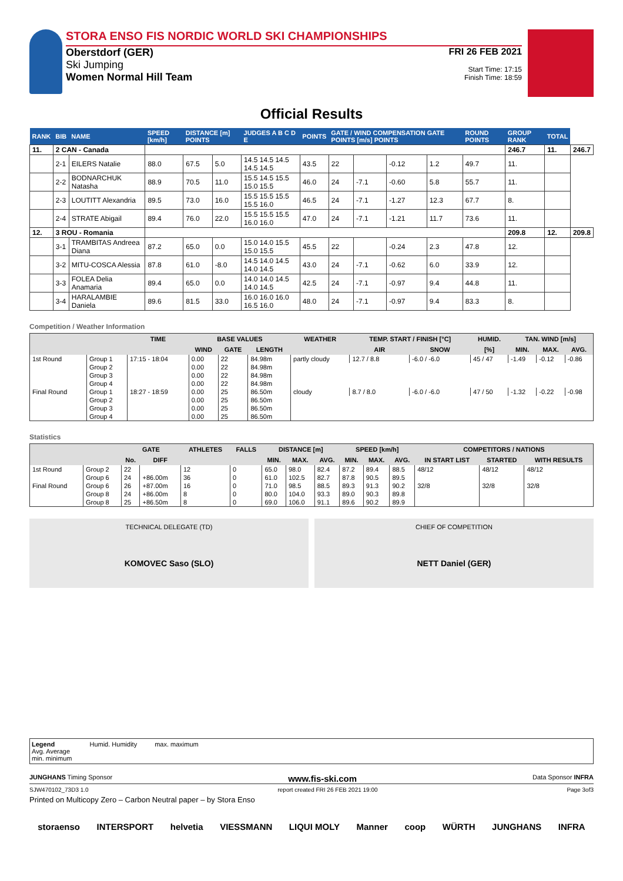STORA ENSO FIS NORDIC WORLD SKI CHAMPIONSHIPS
Oberstdorf (GER)
Ski Jumping
Women Normal Hill Team
FRI 26 FEB 2021
Start Time: 17:15
Finish Time: 18:59
Official Results
| RANK | BIB | NAME | SPEED [km/h] | DISTANCE [m] POINTS | | JUDGES A B C D E | POINTS | GATE / WIND COMPENSATION GATE POINTS [m/s] POINTS | | | | ROUND POINTS | GROUP RANK | TOTAL | |
| --- | --- | --- | --- | --- | --- | --- | --- | --- | --- | --- | --- | --- | --- | --- | --- |
| 11. | 2 CAN - Canada | | | | | | | | | | | | 246.7 | 11. | 246.7 |
| | 2-1 | EILERS Natalie | 88.0 | 67.5 | 5.0 | 14.5 14.5 14.5 14.5 14.5 | 43.5 | 22 | | -0.12 | 1.2 | 49.7 | 11. | | |
| | 2-2 | BODNARCHUK Natasha | 88.9 | 70.5 | 11.0 | 15.5 14.5 15.5 15.0 15.5 | 46.0 | 24 | -7.1 | -0.60 | 5.8 | 55.7 | 11. | | |
| | 2-3 | LOUTITT Alexandria | 89.5 | 73.0 | 16.0 | 15.5 15.5 15.5 15.5 16.0 | 46.5 | 24 | -7.1 | -1.27 | 12.3 | 67.7 | 8. | | |
| | 2-4 | STRATE Abigail | 89.4 | 76.0 | 22.0 | 15.5 15.5 15.5 16.0 16.0 | 47.0 | 24 | -7.1 | -1.21 | 11.7 | 73.6 | 11. | | |
| 12. | 3 ROU - Romania | | | | | | | | | | | | 209.8 | 12. | 209.8 |
| | 3-1 | TRAMBITAS Andreea Diana | 87.2 | 65.0 | 0.0 | 15.0 14.0 15.5 15.0 15.5 | 45.5 | 22 | | -0.24 | 2.3 | 47.8 | 12. | | |
| | 3-2 | MITU-COSCA Alessia | 87.8 | 61.0 | -8.0 | 14.5 14.0 14.5 14.0 14.5 | 43.0 | 24 | -7.1 | -0.62 | 6.0 | 33.9 | 12. | | |
| | 3-3 | FOLEA Delia Anamaria | 89.4 | 65.0 | 0.0 | 14.0 14.0 14.5 14.0 14.5 | 42.5 | 24 | -7.1 | -0.97 | 9.4 | 44.8 | 11. | | |
| | 3-4 | HARALAMBIE Daniela | 89.6 | 81.5 | 33.0 | 16.0 16.0 16.0 16.5 16.0 | 48.0 | 24 | -7.1 | -0.97 | 9.4 | 83.3 | 8. | | |
Competition / Weather Information
| | | TIME | BASE VALUES | | | WEATHER | TEMP. START / FINISH [°C] | | HUMID. | TAN. WIND [m/s] | | |
| --- | --- | --- | --- | --- | --- | --- | --- | --- | --- | --- | --- | --- |
| | | | WIND | GATE | LENGTH | | AIR | SNOW | [%] | MIN. | MAX. | AVG. |
| 1st Round | Group 1 | 17:15 - 18:04 | 0.00 | 22 | 84.98m | partly cloudy | 12.7 / 8.8 | -6.0 / -6.0 | 45 / 47 | -1.49 | -0.12 | -0.86 |
| | Group 2 | | 0.00 | 22 | 84.98m | | | | | | | |
| | Group 3 | | 0.00 | 22 | 84.98m | | | | | | | |
| | Group 4 | | 0.00 | 22 | 84.98m | | | | | | | |
| Final Round | Group 1 | 18:27 - 18:59 | 0.00 | 25 | 86.50m | cloudy | 8.7 / 8.0 | -6.0 / -6.0 | 47 / 50 | -1.32 | -0.22 | -0.98 |
| | Group 2 | | 0.00 | 25 | 86.50m | | | | | | | |
| | Group 3 | | 0.00 | 25 | 86.50m | | | | | | | |
| | Group 4 | | 0.00 | 25 | 86.50m | | | | | | | |
Statistics
| | | GATE | | ATHLETES | FALLS | DISTANCE [m] | | | SPEED [km/h] | | | COMPETITORS / NATIONS | | |
| --- | --- | --- | --- | --- | --- | --- | --- | --- | --- | --- | --- | --- | --- | --- |
| | | No. | DIFF | | | MIN. | MAX. | AVG. | MIN. | MAX. | AVG. | IN START LIST | STARTED | WITH RESULTS |
| 1st Round | Group 2 | 22 | | 12 | 0 | 65.0 | 98.0 | 82.4 | 87.2 | 89.4 | 88.5 | 48/12 | 48/12 | 48/12 |
| | Group 6 | 24 | +86.00m | 36 | 0 | 61.0 | 102.5 | 82.7 | 87.8 | 90.5 | 89.5 | | | |
| Final Round | Group 6 | 26 | +87.00m | 16 | 0 | 71.0 | 98.5 | 88.5 | 89.3 | 91.3 | 90.2 | 32/8 | 32/8 | 32/8 |
| | Group 8 | 24 | +86.00m | 8 | 0 | 80.0 | 104.0 | 93.3 | 89.0 | 90.3 | 89.8 | | | |
| | Group 8 | 25 | +86.50m | 8 | 0 | 69.0 | 106.0 | 91.1 | 89.6 | 90.2 | 89.9 | | | |
TECHNICAL DELEGATE (TD)
KOMOVEC Saso (SLO)
CHIEF OF COMPETITION
NETT Daniel (GER)
Legend
Avg. Average
min. minimum
Humid. Humidity max. maximum
JUNGHANS Timing Sponsor www.fis-ski.com Data Sponsor INFRA
SJW470102_73D3 1.0 report created FRI 26 FEB 2021 19:00 Page 3of3
Printed on Multicopy Zero – Carbon Neutral paper – by Stora Enso
storaenso INTERSPORT helvetia VIESSMANN LIQUI MOLY Manner coop WÜRTH JUNGHANS INFRA